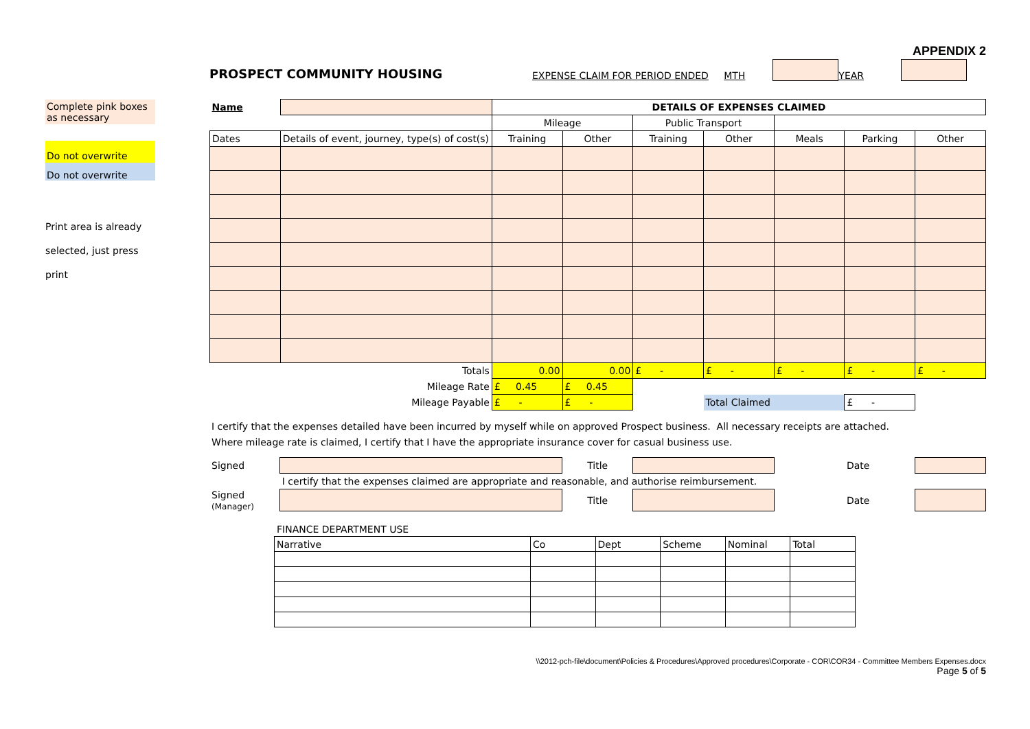APPENDIX 2
Complete pink boxes as necessary
Do not overwrite
Do not overwrite
Print area is already selected, just press print
PROSPECT COMMUNITY HOUSING EXPENSE CLAIM FOR PERIOD ENDED MTH YEAR
| Name | | | DETAILS OF EXPENSES CLAIMED | | | | | | |
| | | | Mileage | | Public Transport | | | | |
| Dates | Details of event, journey, type(s) of cost(s) | | Training | Other | Training | Other | Meals | Parking | Other |
| Totals | | | 0.00 | 0.00 | £ - | £ - | £ - | £ - | £ - |
| Mileage Rate | | | £ 0.45 | £ 0.45 | | | | | |
| Mileage Payable | | | £ - | £ - | | Total Claimed | | £ - | |
I certify that the expenses detailed have been incurred by myself while on approved Prospect business. All necessary receipts are attached.
Where mileage rate is claimed, I certify that I have the appropriate insurance cover for casual business use.
| Signed | | Title | | | Date | |
| | I certify that the expenses claimed are appropriate and reasonable, and authorise reimbursement. | | | | | |
| Signed (Manager) | | Title | | | Date | |
FINANCE DEPARTMENT USE
| Narrative | Co | Dept | Scheme | Nominal | Total |
\\2012-pch-file\document\Policies & Procedures\Approved procedures\Corporate - COR\COR34 - Committee Members Expenses.docx
Page 5 of 5